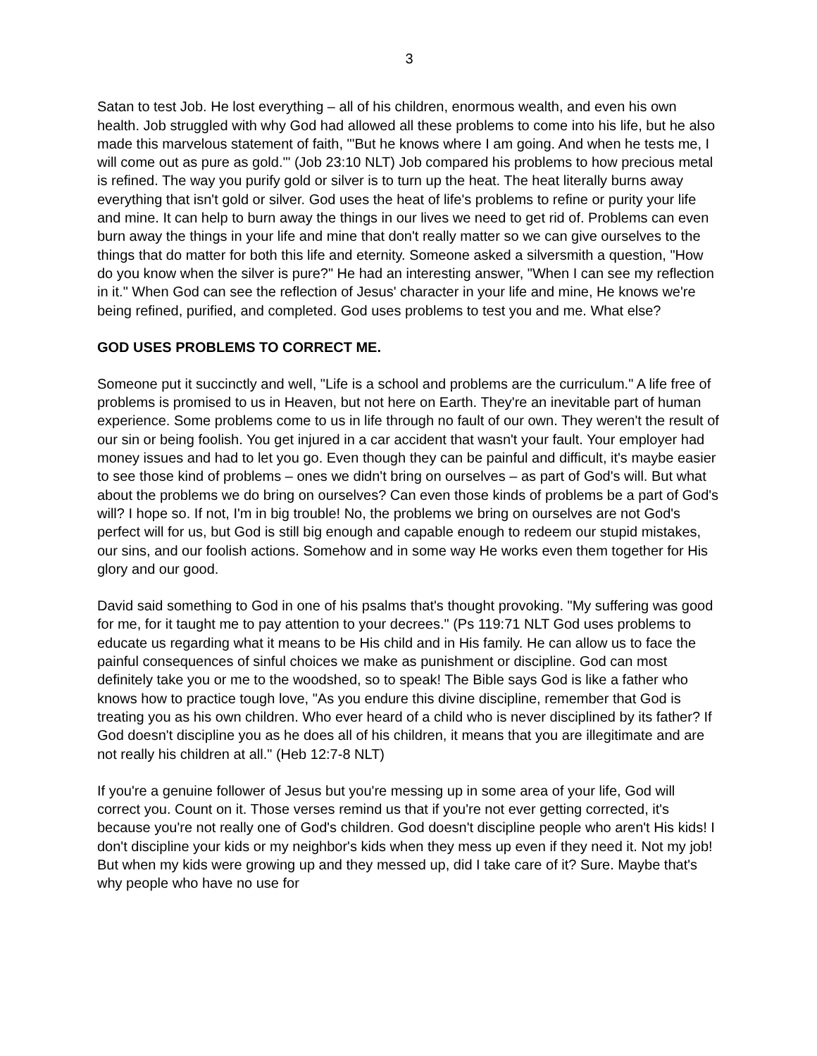3
Satan to test Job. He lost everything – all of his children, enormous wealth, and even his own health. Job struggled with why God had allowed all these problems to come into his life, but he also made this marvelous statement of faith, "'But he knows where I am going. And when he tests me, I will come out as pure as gold.'" (Job 23:10 NLT) Job compared his problems to how precious metal is refined. The way you purify gold or silver is to turn up the heat. The heat literally burns away everything that isn't gold or silver. God uses the heat of life's problems to refine or purity your life and mine. It can help to burn away the things in our lives we need to get rid of. Problems can even burn away the things in your life and mine that don't really matter so we can give ourselves to the things that do matter for both this life and eternity. Someone asked a silversmith a question, "How do you know when the silver is pure?" He had an interesting answer, "When I can see my reflection in it." When God can see the reflection of Jesus' character in your life and mine, He knows we're being refined, purified, and completed. God uses problems to test you and me. What else?
GOD USES PROBLEMS TO CORRECT ME.
Someone put it succinctly and well, "Life is a school and problems are the curriculum." A life free of problems is promised to us in Heaven, but not here on Earth. They're an inevitable part of human experience. Some problems come to us in life through no fault of our own. They weren't the result of our sin or being foolish. You get injured in a car accident that wasn't your fault. Your employer had money issues and had to let you go. Even though they can be painful and difficult, it's maybe easier to see those kind of problems – ones we didn't bring on ourselves – as part of God's will. But what about the problems we do bring on ourselves? Can even those kinds of problems be a part of God's will? I hope so. If not, I'm in big trouble! No, the problems we bring on ourselves are not God's perfect will for us, but God is still big enough and capable enough to redeem our stupid mistakes, our sins, and our foolish actions. Somehow and in some way He works even them together for His glory and our good.
David said something to God in one of his psalms that's thought provoking. "My suffering was good for me, for it taught me to pay attention to your decrees." (Ps 119:71 NLT God uses problems to educate us regarding what it means to be His child and in His family. He can allow us to face the painful consequences of sinful choices we make as punishment or discipline. God can most definitely take you or me to the woodshed, so to speak! The Bible says God is like a father who knows how to practice tough love, "As you endure this divine discipline, remember that God is treating you as his own children. Who ever heard of a child who is never disciplined by its father? If God doesn't discipline you as he does all of his children, it means that you are illegitimate and are not really his children at all." (Heb 12:7-8 NLT)
If you're a genuine follower of Jesus but you're messing up in some area of your life, God will correct you. Count on it. Those verses remind us that if you're not ever getting corrected, it's because you're not really one of God's children. God doesn't discipline people who aren't His kids! I don't discipline your kids or my neighbor's kids when they mess up even if they need it. Not my job! But when my kids were growing up and they messed up, did I take care of it? Sure. Maybe that's why people who have no use for